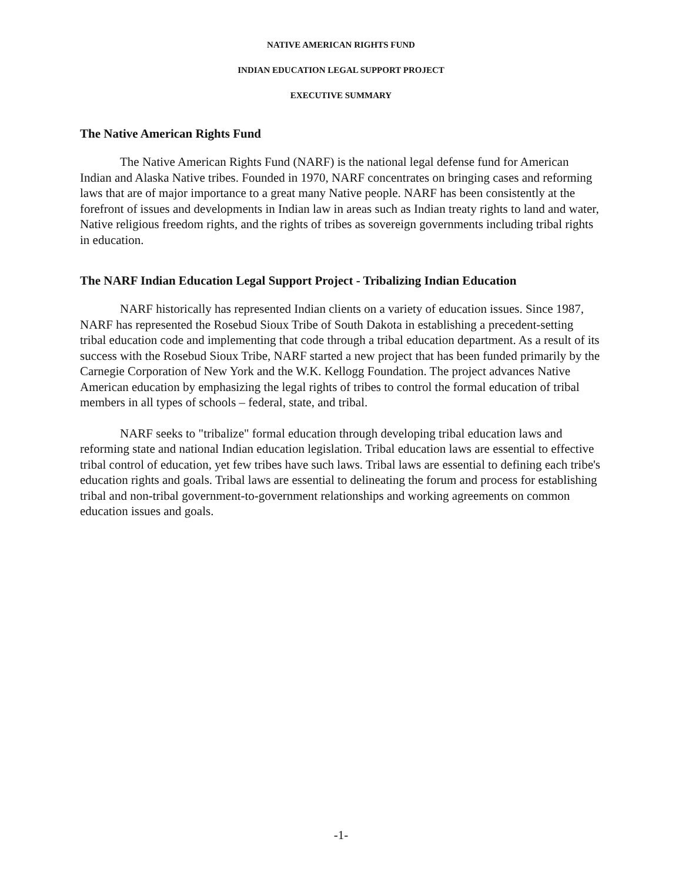NATIVE AMERICAN RIGHTS FUND
INDIAN EDUCATION LEGAL SUPPORT PROJECT
EXECUTIVE SUMMARY
The Native American Rights Fund
The Native American Rights Fund (NARF) is the national legal defense fund for American Indian and Alaska Native tribes. Founded in 1970, NARF concentrates on bringing cases and reforming laws that are of major importance to a great many Native people. NARF has been consistently at the forefront of issues and developments in Indian law in areas such as Indian treaty rights to land and water, Native religious freedom rights, and the rights of tribes as sovereign governments including tribal rights in education.
The NARF Indian Education Legal Support Project - Tribalizing Indian Education
NARF historically has represented Indian clients on a variety of education issues. Since 1987, NARF has represented the Rosebud Sioux Tribe of South Dakota in establishing a precedent-setting tribal education code and implementing that code through a tribal education department. As a result of its success with the Rosebud Sioux Tribe, NARF started a new project that has been funded primarily by the Carnegie Corporation of New York and the W.K. Kellogg Foundation. The project advances Native American education by emphasizing the legal rights of tribes to control the formal education of tribal members in all types of schools – federal, state, and tribal.
NARF seeks to "tribalize" formal education through developing tribal education laws and reforming state and national Indian education legislation. Tribal education laws are essential to effective tribal control of education, yet few tribes have such laws. Tribal laws are essential to defining each tribe's education rights and goals. Tribal laws are essential to delineating the forum and process for establishing tribal and non-tribal government-to-government relationships and working agreements on common education issues and goals.
-1-